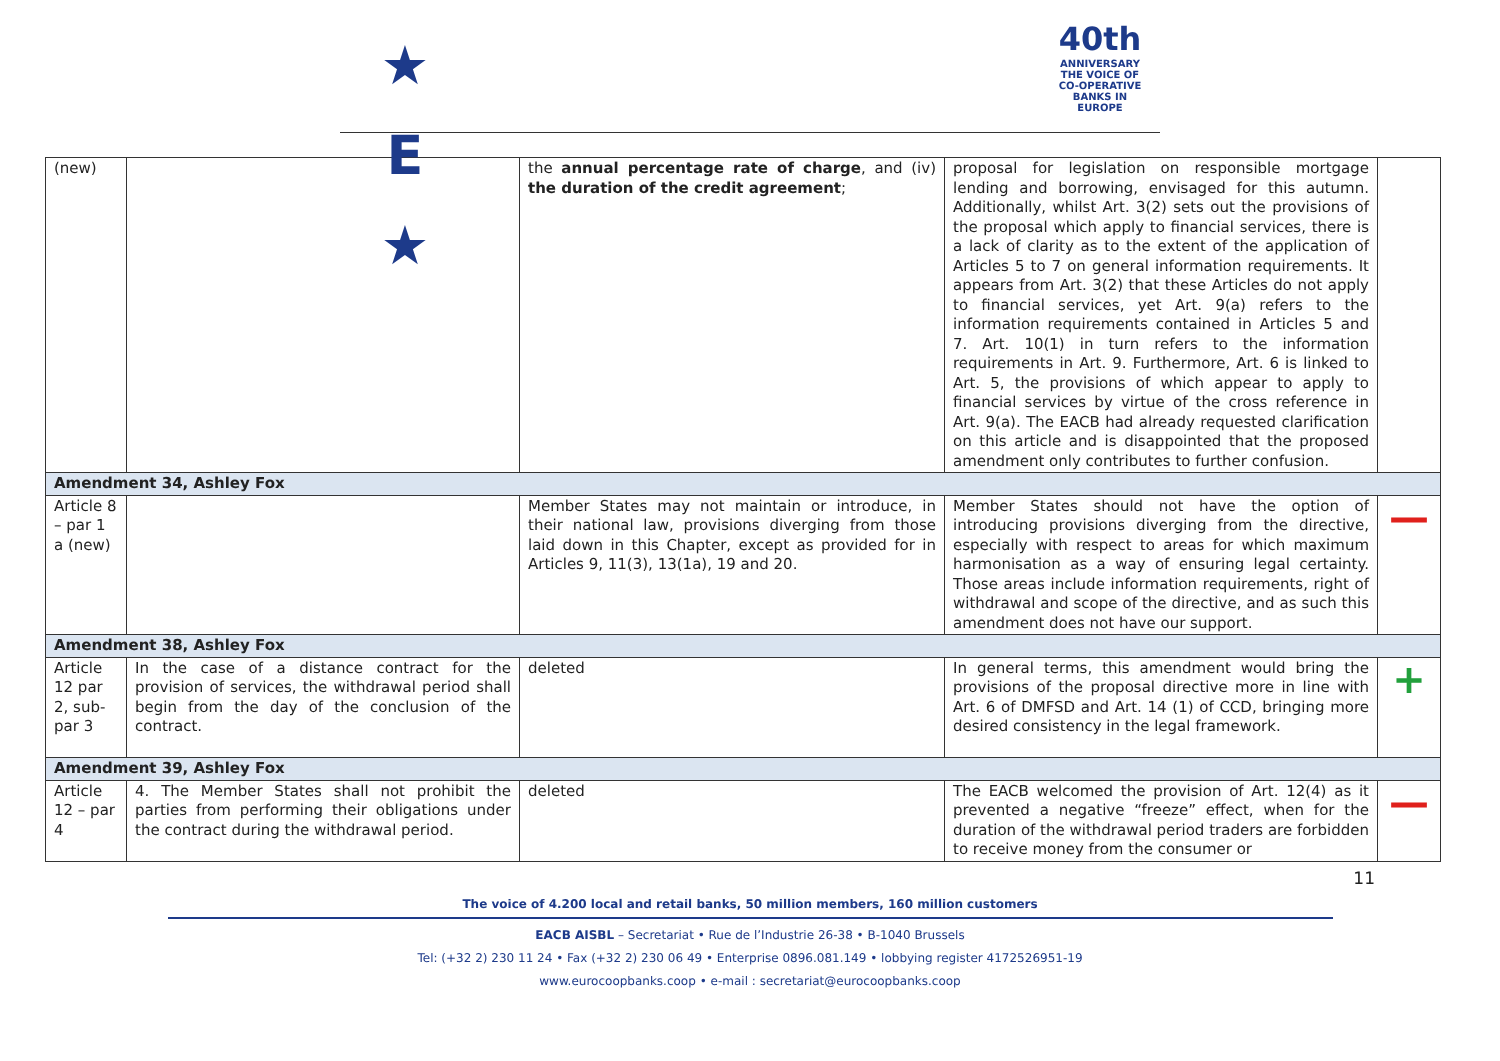★ E ★
40th
ANNIVERSARY
THE VOICE OF CO-OPERATIVE BANKS IN EUROPE
| (new) | | the annual percentage rate of charge , and (iv) the duration of the credit agreement ; | proposal for legislation on responsible mortgage lending and borrowing, envisaged for this autumn. Additionally, whilst Art. 3(2) sets out the provisions of the proposal which apply to financial services, there is a lack of clarity as to the extent of the application of Articles 5 to 7 on general information requirements. It appears from Art. 3(2) that these Articles do not apply to financial services, yet Art. 9(a) refers to the information requirements contained in Articles 5 and 7. Art. 10(1) in turn refers to the information requirements in Art. 9. Furthermore, Art. 6 is linked to Art. 5, the provisions of which appear to apply to financial services by virtue of the cross reference in Art. 9(a). The EACB had already requested clarification on this article and is disappointed that the proposed amendment only contributes to further confusion. | |
| Amendment 34, Ashley Fox | | | | |
| Article 8 – par 1 a (new) | | Member States may not maintain or introduce, in their national law, provisions diverging from those laid down in this Chapter, except as provided for in Articles 9, 11(3), 13(1a), 19 and 20. | Member States should not have the option of introducing provisions diverging from the directive, especially with respect to areas for which maximum harmonisation as a way of ensuring legal certainty. Those areas include information requirements, right of withdrawal and scope of the directive, and as such this amendment does not have our support. | — |
| Amendment 38, Ashley Fox | | | | |
| Article 12 par 2, sub-par 3 | In the case of a distance contract for the provision of services, the withdrawal period shall begin from the day of the conclusion of the contract. | deleted | In general terms, this amendment would bring the provisions of the proposal directive more in line with Art. 6 of DMFSD and Art. 14 (1) of CCD, bringing more desired consistency in the legal framework. | + |
| Amendment 39, Ashley Fox | | | | |
| Article 12 – par 4 | 4. The Member States shall not prohibit the parties from performing their obligations under the contract during the withdrawal period. | deleted | The EACB welcomed the provision of Art. 12(4) as it prevented a negative “freeze” effect, when for the duration of the withdrawal period traders are forbidden to receive money from the consumer or | — |
11
The voice of 4.200 local and retail banks, 50 million members, 160 million customers
EACB AISBL – Secretariat • Rue de l’Industrie 26-38 • B-1040 Brussels
Tel: (+32 2) 230 11 24 • Fax (+32 2) 230 06 49 • Enterprise 0896.081.149 • lobbying register 4172526951-19
www.eurocoopbanks.coop • e-mail : secretariat@eurocoopbanks.coop